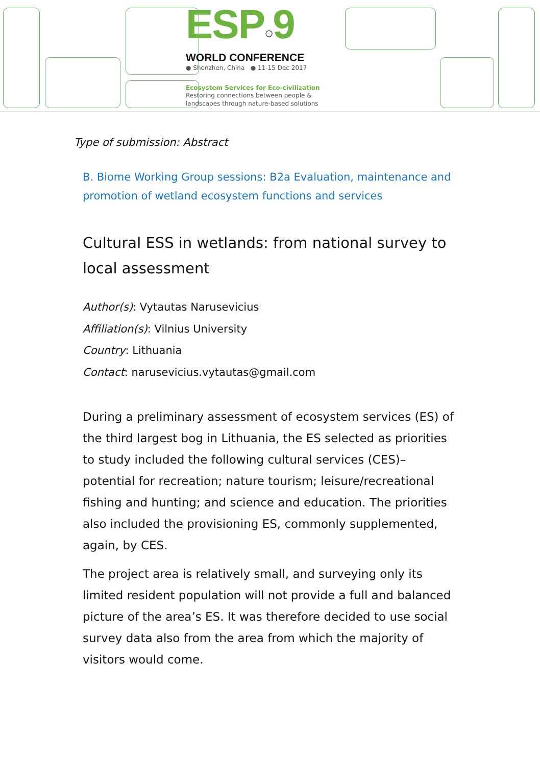ESP○9
WORLD CONFERENCE
● Shenzhen, China ● 11-15 Dec 2017
Ecosystem Services for Eco-civilization
Restoring connections between people & landscapes through nature-based solutions
Type of submission: Abstract
B. Biome Working Group sessions: B2a Evaluation, maintenance and promotion of wetland ecosystem functions and services
Cultural ESS in wetlands: from national survey to local assessment
Author(s): Vytautas Narusevicius
Affiliation(s): Vilnius University
Country: Lithuania
Contact: narusevicius.vytautas@gmail.com
During a preliminary assessment of ecosystem services (ES) of the third largest bog in Lithuania, the ES selected as priorities to study included the following cultural services (CES)– potential for recreation; nature tourism; leisure/recreational fishing and hunting; and science and education. The priorities also included the provisioning ES, commonly supplemented, again, by CES.
The project area is relatively small, and surveying only its limited resident population will not provide a full and balanced picture of the area’s ES. It was therefore decided to use social survey data also from the area from which the majority of visitors would come.